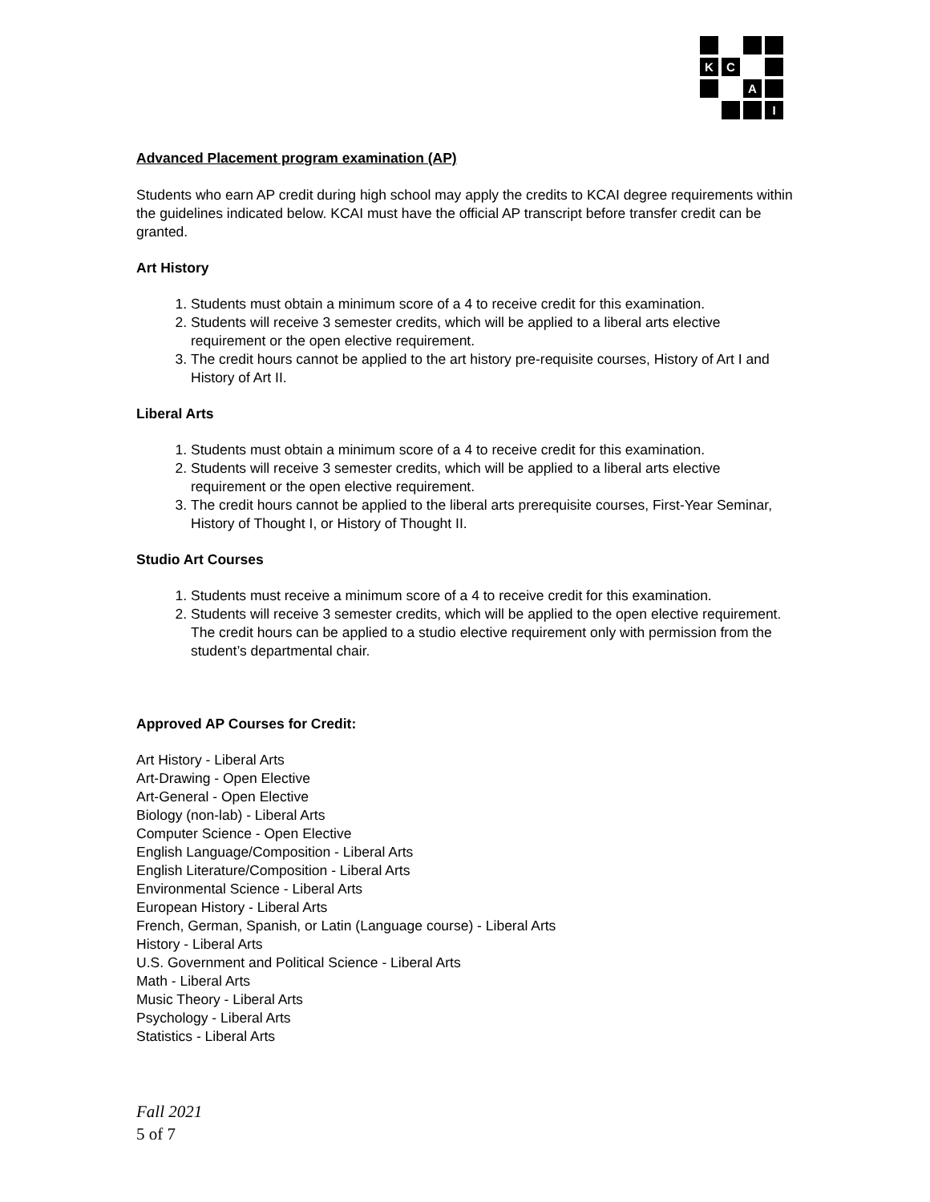K
C
A
I
Advanced Placement program examination (AP)
Students who earn AP credit during high school may apply the credits to KCAI degree requirements within the guidelines indicated below. KCAI must have the official AP transcript before transfer credit can be granted.
Art History
1. Students must obtain a minimum score of a 4 to receive credit for this examination.
2. Students will receive 3 semester credits, which will be applied to a liberal arts elective requirement or the open elective requirement.
3. The credit hours cannot be applied to the art history pre-requisite courses, History of Art I and History of Art II.
Liberal Arts
1. Students must obtain a minimum score of a 4 to receive credit for this examination.
2. Students will receive 3 semester credits, which will be applied to a liberal arts elective requirement or the open elective requirement.
3. The credit hours cannot be applied to the liberal arts prerequisite courses, First-Year Seminar, History of Thought I, or History of Thought II.
Studio Art Courses
1. Students must receive a minimum score of a 4 to receive credit for this examination.
2. Students will receive 3 semester credits, which will be applied to the open elective requirement. The credit hours can be applied to a studio elective requirement only with permission from the student’s departmental chair.
Approved AP Courses for Credit:
Art History - Liberal Arts
Art-Drawing - Open Elective
Art-General - Open Elective
Biology (non-lab) - Liberal Arts
Computer Science - Open Elective
English Language/Composition - Liberal Arts
English Literature/Composition - Liberal Arts
Environmental Science - Liberal Arts
European History - Liberal Arts
French, German, Spanish, or Latin (Language course) - Liberal Arts
History - Liberal Arts
U.S. Government and Political Science - Liberal Arts
Math - Liberal Arts
Music Theory - Liberal Arts
Psychology - Liberal Arts
Statistics - Liberal Arts
Fall 2021
5 of 7